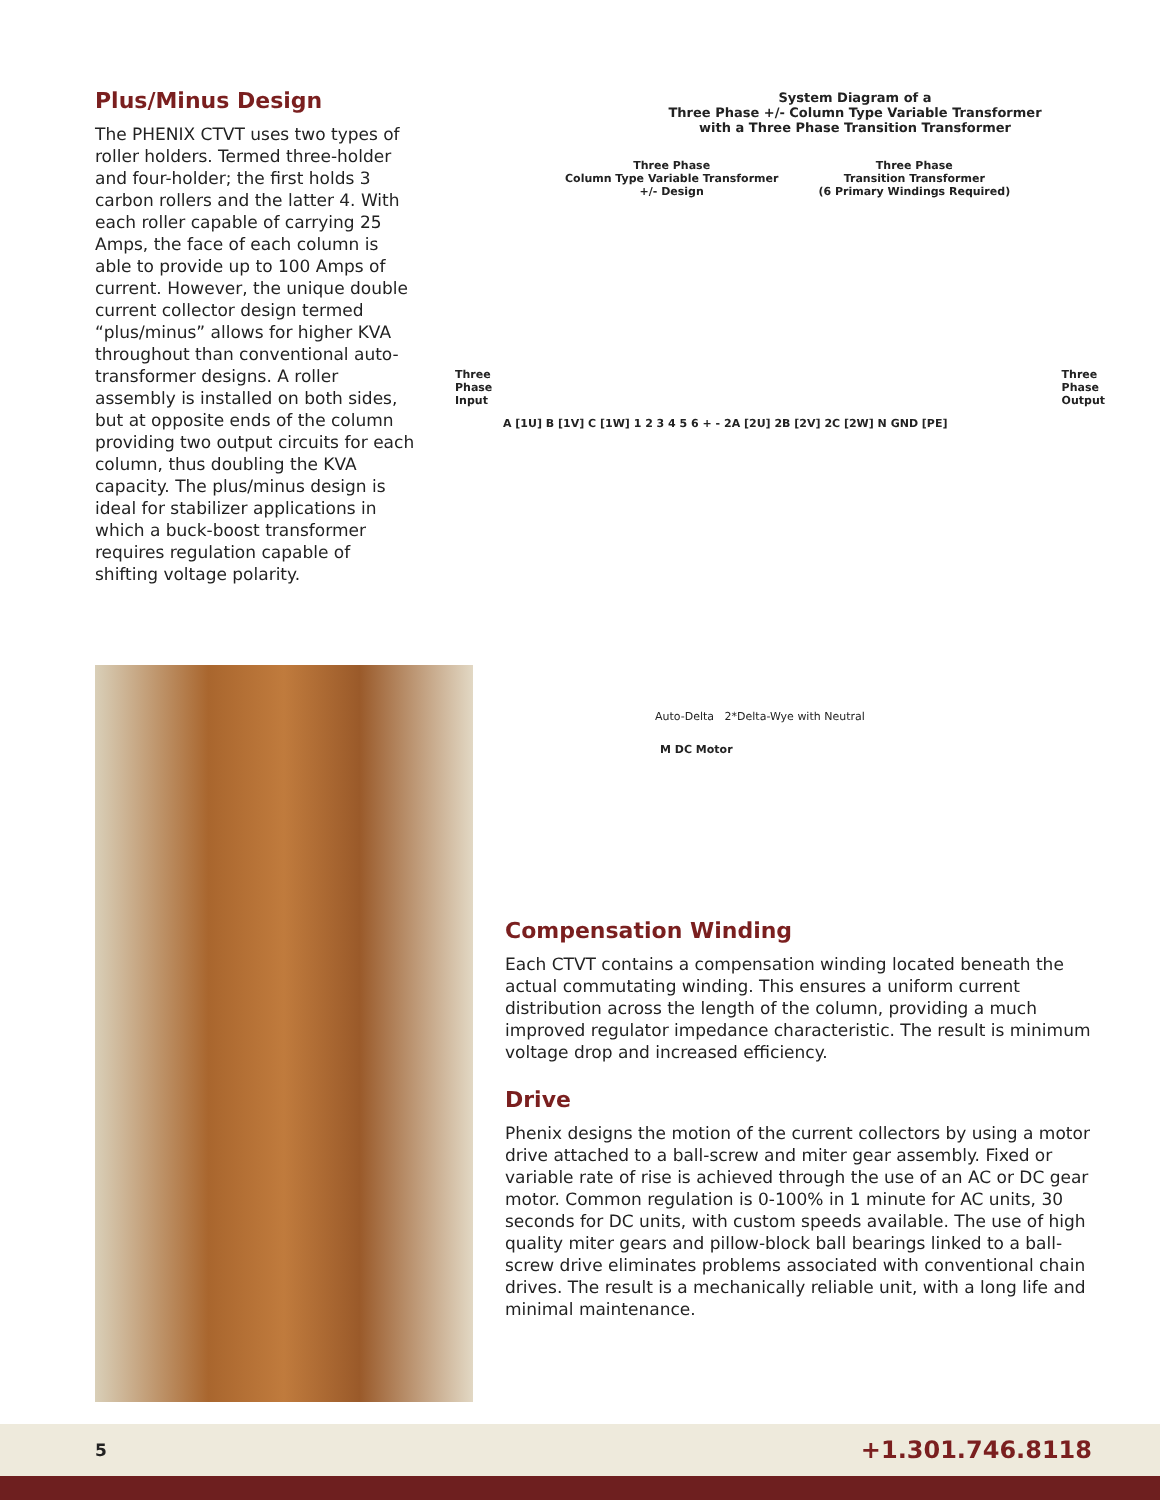Plus/Minus Design
The PHENIX CTVT uses two types of roller holders. Termed three-holder and four-holder; the first holds 3 carbon rollers and the latter 4. With each roller capable of carrying 25 Amps, the face of each column is able to provide up to 100 Amps of current. However, the unique double current collector design termed “plus/minus” allows for higher KVA throughout than conventional auto-transformer designs. A roller assembly is installed on both sides, but at opposite ends of the column providing two output circuits for each column, thus doubling the KVA capacity. The plus/minus design is ideal for stabilizer applications in which a buck-boost transformer requires regulation capable of shifting voltage polarity.
System Diagram of a
Three Phase +/- Column Type Variable Transformer
with a Three Phase Transition Transformer
Three Phase
Column Type Variable Transformer
+/- Design
Three Phase
Transition Transformer
(6 Primary Windings Required)
Three
Phase
Input
Three
Phase
Output
A [1U] B [1V] C [1W] 1 2 3 4 5 6 + - 2A [2U] 2B [2V] 2C [2W] N GND [PE]
Auto-Delta 2*Delta-Wye with Neutral
M DC Motor
Compensation Winding
Each CTVT contains a compensation winding located beneath the actual commutating winding. This ensures a uniform current distribution across the length of the column, providing a much improved regulator impedance characteristic. The result is minimum voltage drop and increased efficiency.
Drive
Phenix designs the motion of the current collectors by using a motor drive attached to a ball-screw and miter gear assembly. Fixed or variable rate of rise is achieved through the use of an AC or DC gear motor. Common regulation is 0-100% in 1 minute for AC units, 30 seconds for DC units, with custom speeds available. The use of high quality miter gears and pillow-block ball bearings linked to a ball-screw drive eliminates problems associated with conventional chain drives. The result is a mechanically reliable unit, with a long life and minimal maintenance.
5 +1.301.746.8118